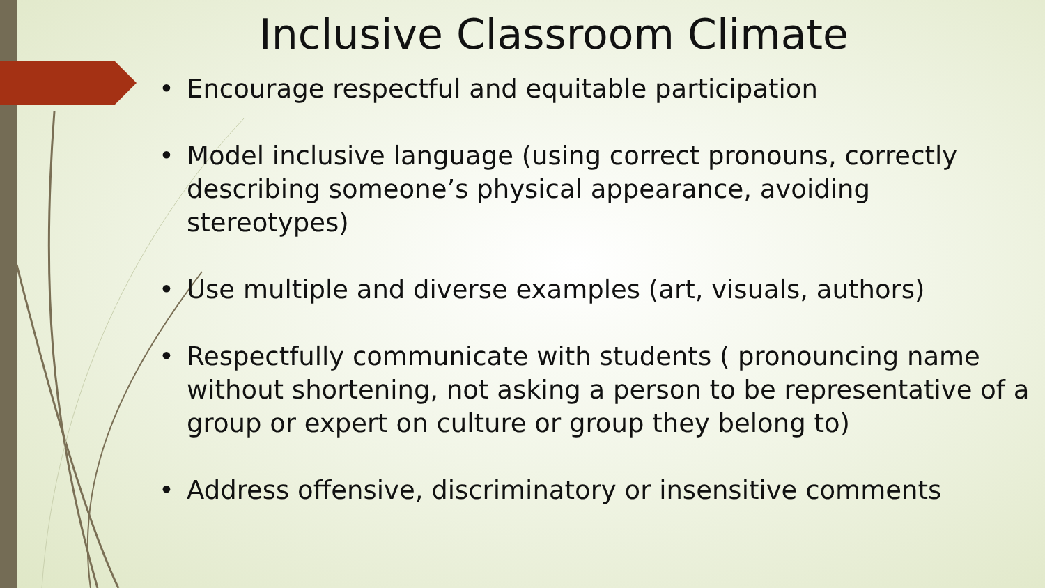Inclusive Classroom Climate
• Encourage respectful and equitable participation
• Model inclusive language (using correct pronouns, correctly describing someone’s physical appearance, avoiding stereotypes)
• Use multiple and diverse examples (art, visuals, authors)
• Respectfully communicate with students ( pronouncing name without shortening, not asking a person to be representative of a group or expert on culture or group they belong to)
• Address offensive, discriminatory or insensitive comments